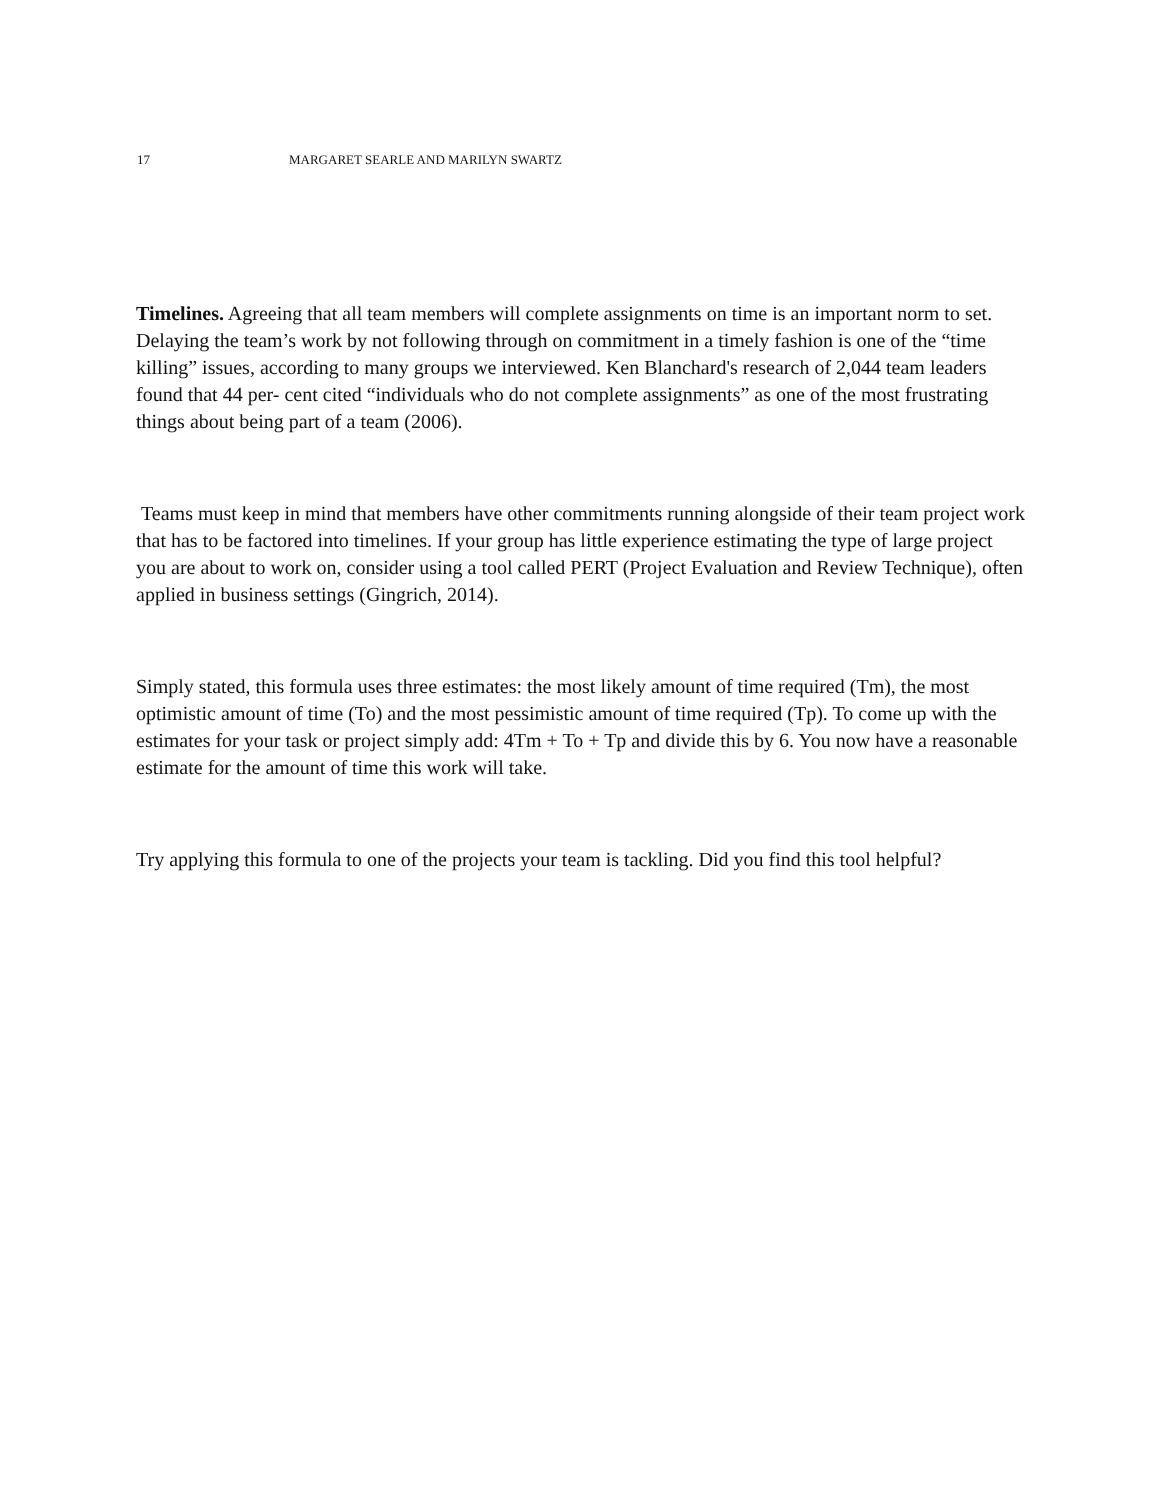17 MARGARET SEARLE AND MARILYN SWARTZ
Timelines. Agreeing that all team members will complete assignments on time is an important norm to set. Delaying the team’s work by not following through on commitment in a timely fashion is one of the “time killing” issues, according to many groups we interviewed. Ken Blanchard's research of 2,044 team leaders found that 44 per- cent cited “individuals who do not complete assignments” as one of the most frustrating things about being part of a team (2006).
Teams must keep in mind that members have other commitments running alongside of their team project work that has to be factored into timelines. If your group has little experience estimating the type of large project you are about to work on, consider using a tool called PERT (Project Evaluation and Review Technique), often applied in business settings (Gingrich, 2014).
Simply stated, this formula uses three estimates: the most likely amount of time required (Tm), the most optimistic amount of time (To) and the most pessimistic amount of time required (Tp). To come up with the estimates for your task or project simply add: 4Tm + To + Tp and divide this by 6. You now have a reasonable estimate for the amount of time this work will take.
Try applying this formula to one of the projects your team is tackling. Did you find this tool helpful?